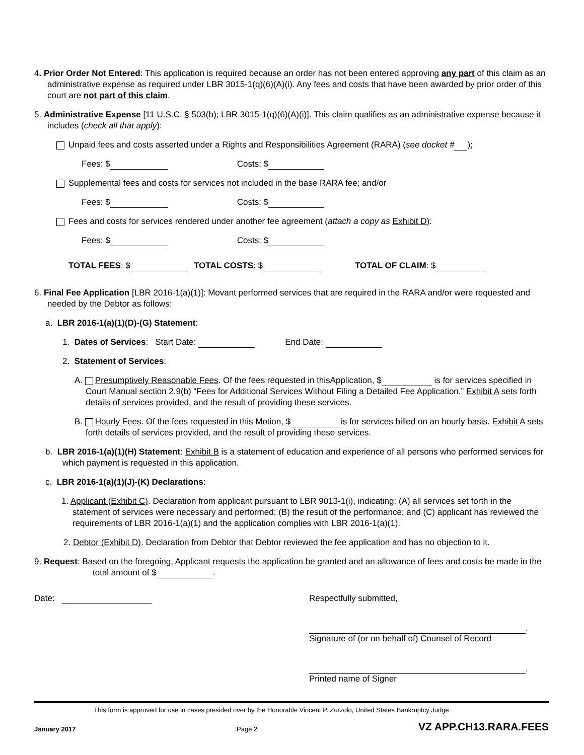4. Prior Order Not Entered: This application is required because an order has not been entered approving any part of this claim as an administrative expense as required under LBR 3015-1(q)(6)(A)(i). Any fees and costs that have been awarded by prior order of this court are not part of this claim.
5. Administrative Expense [11 U.S.C. § 503(b); LBR 3015-1(q)(6)(A)(i)]. This claim qualifies as an administrative expense because it includes (check all that apply):
Unpaid fees and costs asserted under a Rights and Responsibilities Agreement (RARA) (see docket # );
Fees: $ Costs: $
Supplemental fees and costs for services not included in the base RARA fee; and/or
Fees: $ Costs: $
Fees and costs for services rendered under another fee agreement (attach a copy as Exhibit D):
Fees: $ Costs: $
TOTAL FEES: $ TOTAL COSTS: $ TOTAL OF CLAIM: $
6. Final Fee Application [LBR 2016-1(a)(1)]: Movant performed services that are required in the RARA and/or were requested and needed by the Debtor as follows:
a. LBR 2016-1(a)(1)(D)-(G) Statement:
1. Dates of Services: Start Date: End Date:
2. Statement of Services:
A. Presumptively Reasonable Fees. Of the fees requested in thisApplication, $ is for services specified in Court Manual section 2.9(b) “Fees for Additional Services Without Filing a Detailed Fee Application.” Exhibit A sets forth details of services provided, and the result of providing these services.
B. Hourly Fees. Of the fees requested in this Motion, $ is for services billed on an hourly basis. Exhibit A sets forth details of services provided, and the result of providing these services.
b. LBR 2016-1(a)(1)(H) Statement: Exhibit B is a statement of education and experience of all persons who performed services for which payment is requested in this application.
c. LBR 2016-1(a)(1)(J)-(K) Declarations:
1. Applicant (Exhibit C). Declaration from applicant pursuant to LBR 9013-1(i), indicating: (A) all services set forth in the statement of services were necessary and performed; (B) the result of the performance; and (C) applicant has reviewed the requirements of LBR 2016-1(a)(1) and the application complies with LBR 2016-1(a)(1).
2. Debtor (Exhibit D). Declaration from Debtor that Debtor reviewed the fee application and has no objection to it.
9. Request: Based on the foregoing, Applicant requests the application be granted and an allowance of fees and costs be made in the total amount of $ .
Date: Respectfully submitted,
.
Signature of (or on behalf of) Counsel of Record
.
Printed name of Signer
This form is approved for use in cases presided over by the Honorable Vincent P. Zurzolo, United States Bankruptcy Judge
January 2017 Page 2 VZ APP.CH13.RARA.FEES